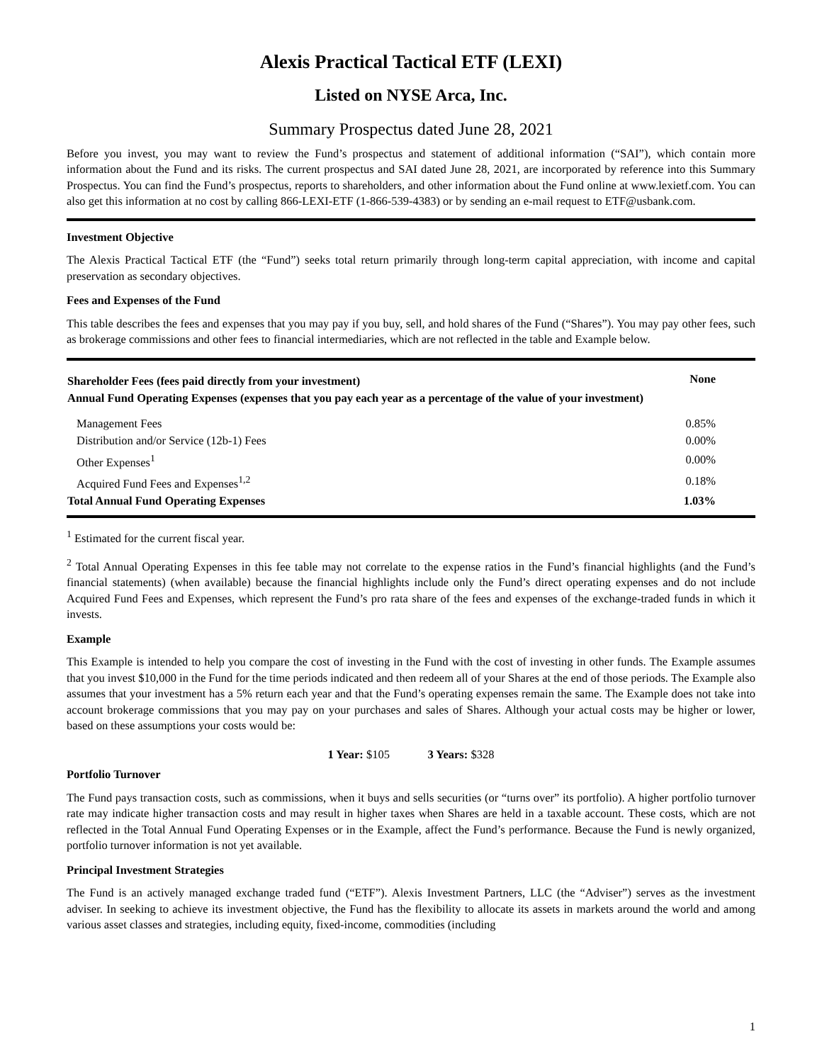Alexis Practical Tactical ETF (LEXI)
Listed on NYSE Arca, Inc.
Summary Prospectus dated June 28, 2021
Before you invest, you may want to review the Fund’s prospectus and statement of additional information (“SAI”), which contain more information about the Fund and its risks. The current prospectus and SAI dated June 28, 2021, are incorporated by reference into this Summary Prospectus. You can find the Fund’s prospectus, reports to shareholders, and other information about the Fund online at www.lexietf.com. You can also get this information at no cost by calling 866-LEXI-ETF (1-866-539-4383) or by sending an e-mail request to ETF@usbank.com.
Investment Objective
The Alexis Practical Tactical ETF (the “Fund”) seeks total return primarily through long-term capital appreciation, with income and capital preservation as secondary objectives.
Fees and Expenses of the Fund
This table describes the fees and expenses that you may pay if you buy, sell, and hold shares of the Fund (“Shares”). You may pay other fees, such as brokerage commissions and other fees to financial intermediaries, which are not reflected in the table and Example below.
| Shareholder Fees (fees paid directly from your investment) | None |
| --- | --- |
| Annual Fund Operating Expenses (expenses that you pay each year as a percentage of the value of your investment) | |
| Management Fees | 0.85% |
| Distribution and/or Service (12b-1) Fees | 0.00% |
| Other Expenses<sup>1</sup> | 0.00% |
| Acquired Fund Fees and Expenses<sup>1,2</sup> | 0.18% |
| Total Annual Fund Operating Expenses | 1.03% |
<sup>1</sup> Estimated for the current fiscal year.
<sup>2</sup> Total Annual Operating Expenses in this fee table may not correlate to the expense ratios in the Fund’s financial highlights (and the Fund’s financial statements) (when available) because the financial highlights include only the Fund’s direct operating expenses and do not include Acquired Fund Fees and Expenses, which represent the Fund’s pro rata share of the fees and expenses of the exchange-traded funds in which it invests.
Example
This Example is intended to help you compare the cost of investing in the Fund with the cost of investing in other funds. The Example assumes that you invest $10,000 in the Fund for the time periods indicated and then redeem all of your Shares at the end of those periods. The Example also assumes that your investment has a 5% return each year and that the Fund’s operating expenses remain the same. The Example does not take into account brokerage commissions that you may pay on your purchases and sales of Shares. Although your actual costs may be higher or lower, based on these assumptions your costs would be:
1 Year: $105 3 Years: $328
Portfolio Turnover
The Fund pays transaction costs, such as commissions, when it buys and sells securities (or “turns over” its portfolio). A higher portfolio turnover rate may indicate higher transaction costs and may result in higher taxes when Shares are held in a taxable account. These costs, which are not reflected in the Total Annual Fund Operating Expenses or in the Example, affect the Fund’s performance. Because the Fund is newly organized, portfolio turnover information is not yet available.
Principal Investment Strategies
The Fund is an actively managed exchange traded fund (“ETF”). Alexis Investment Partners, LLC (the “Adviser”) serves as the investment adviser. In seeking to achieve its investment objective, the Fund has the flexibility to allocate its assets in markets around the world and among various asset classes and strategies, including equity, fixed-income, commodities (including
1